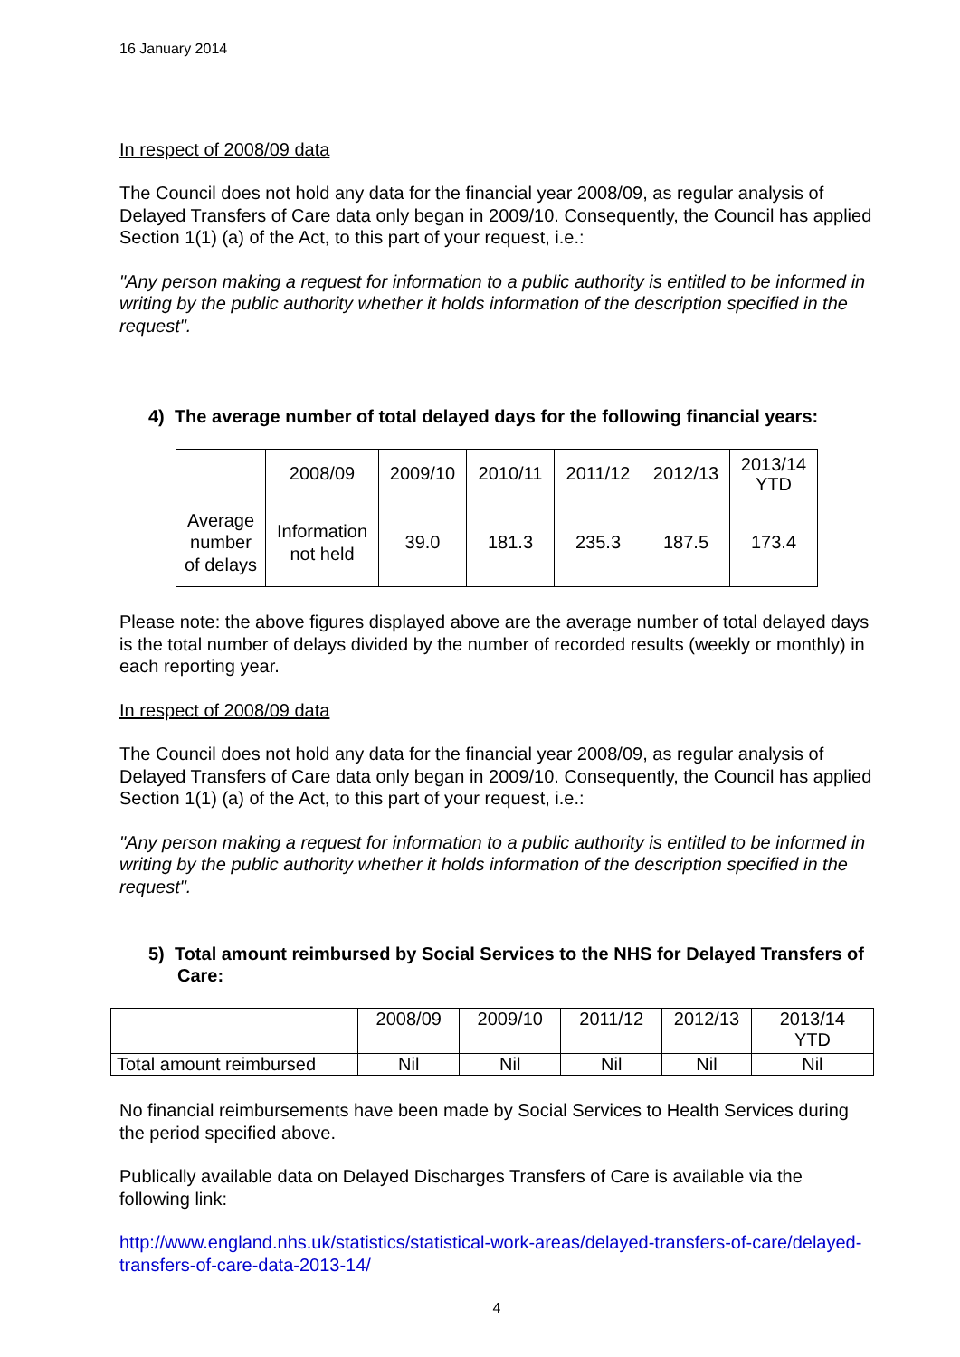16 January 2014
In respect of 2008/09 data
The Council does not hold any data for the financial year 2008/09, as regular analysis of Delayed Transfers of Care data only began in 2009/10. Consequently, the Council has applied Section 1(1) (a) of the Act, to this part of your request, i.e.:
"Any person making a request for information to a public authority is entitled to be informed in writing by the public authority whether it holds information of the description specified in the request".
4) The average number of total delayed days for the following financial years:
| | 2008/09 | 2009/10 | 2010/11 | 2011/12 | 2012/13 | 2013/14 YTD |
| Average number of delays | Information not held | 39.0 | 181.3 | 235.3 | 187.5 | 173.4 |
Please note: the above figures displayed above are the average number of total delayed days is the total number of delays divided by the number of recorded results (weekly or monthly) in each reporting year.
In respect of 2008/09 data
The Council does not hold any data for the financial year 2008/09, as regular analysis of Delayed Transfers of Care data only began in 2009/10. Consequently, the Council has applied Section 1(1) (a) of the Act, to this part of your request, i.e.:
"Any person making a request for information to a public authority is entitled to be informed in writing by the public authority whether it holds information of the description specified in the request".
5) Total amount reimbursed by Social Services to the NHS for Delayed Transfers of Care:
| | 2008/09 | 2009/10 | 2011/12 | 2012/13 | 2013/14 YTD |
| Total amount reimbursed | Nil | Nil | Nil | Nil | Nil |
No financial reimbursements have been made by Social Services to Health Services during the period specified above.
Publically available data on Delayed Discharges Transfers of Care is available via the following link:
http://www.england.nhs.uk/statistics/statistical-work-areas/delayed-transfers-of-care/delayed-transfers-of-care-data-2013-14/
4